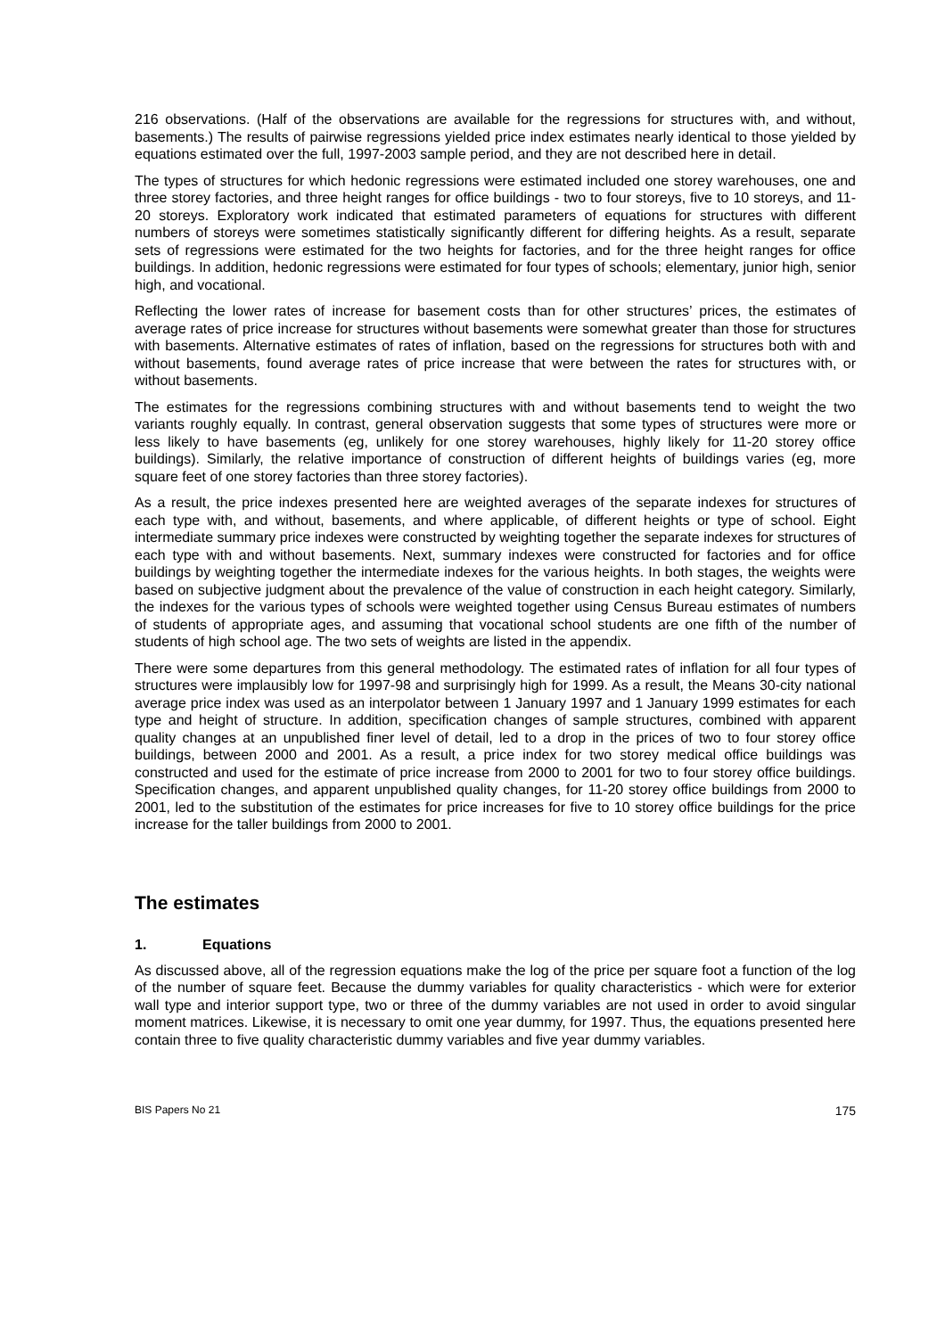216 observations. (Half of the observations are available for the regressions for structures with, and without, basements.) The results of pairwise regressions yielded price index estimates nearly identical to those yielded by equations estimated over the full, 1997-2003 sample period, and they are not described here in detail.
The types of structures for which hedonic regressions were estimated included one storey warehouses, one and three storey factories, and three height ranges for office buildings - two to four storeys, five to 10 storeys, and 11-20 storeys. Exploratory work indicated that estimated parameters of equations for structures with different numbers of storeys were sometimes statistically significantly different for differing heights. As a result, separate sets of regressions were estimated for the two heights for factories, and for the three height ranges for office buildings. In addition, hedonic regressions were estimated for four types of schools; elementary, junior high, senior high, and vocational.
Reflecting the lower rates of increase for basement costs than for other structures’ prices, the estimates of average rates of price increase for structures without basements were somewhat greater than those for structures with basements. Alternative estimates of rates of inflation, based on the regressions for structures both with and without basements, found average rates of price increase that were between the rates for structures with, or without basements.
The estimates for the regressions combining structures with and without basements tend to weight the two variants roughly equally. In contrast, general observation suggests that some types of structures were more or less likely to have basements (eg, unlikely for one storey warehouses, highly likely for 11-20 storey office buildings). Similarly, the relative importance of construction of different heights of buildings varies (eg, more square feet of one storey factories than three storey factories).
As a result, the price indexes presented here are weighted averages of the separate indexes for structures of each type with, and without, basements, and where applicable, of different heights or type of school. Eight intermediate summary price indexes were constructed by weighting together the separate indexes for structures of each type with and without basements. Next, summary indexes were constructed for factories and for office buildings by weighting together the intermediate indexes for the various heights. In both stages, the weights were based on subjective judgment about the prevalence of the value of construction in each height category. Similarly, the indexes for the various types of schools were weighted together using Census Bureau estimates of numbers of students of appropriate ages, and assuming that vocational school students are one fifth of the number of students of high school age. The two sets of weights are listed in the appendix.
There were some departures from this general methodology. The estimated rates of inflation for all four types of structures were implausibly low for 1997-98 and surprisingly high for 1999. As a result, the Means 30-city national average price index was used as an interpolator between 1 January 1997 and 1 January 1999 estimates for each type and height of structure. In addition, specification changes of sample structures, combined with apparent quality changes at an unpublished finer level of detail, led to a drop in the prices of two to four storey office buildings, between 2000 and 2001. As a result, a price index for two storey medical office buildings was constructed and used for the estimate of price increase from 2000 to 2001 for two to four storey office buildings. Specification changes, and apparent unpublished quality changes, for 11-20 storey office buildings from 2000 to 2001, led to the substitution of the estimates for price increases for five to 10 storey office buildings for the price increase for the taller buildings from 2000 to 2001.
The estimates
1. Equations
As discussed above, all of the regression equations make the log of the price per square foot a function of the log of the number of square feet. Because the dummy variables for quality characteristics - which were for exterior wall type and interior support type, two or three of the dummy variables are not used in order to avoid singular moment matrices. Likewise, it is necessary to omit one year dummy, for 1997. Thus, the equations presented here contain three to five quality characteristic dummy variables and five year dummy variables.
BIS Papers No 21 175